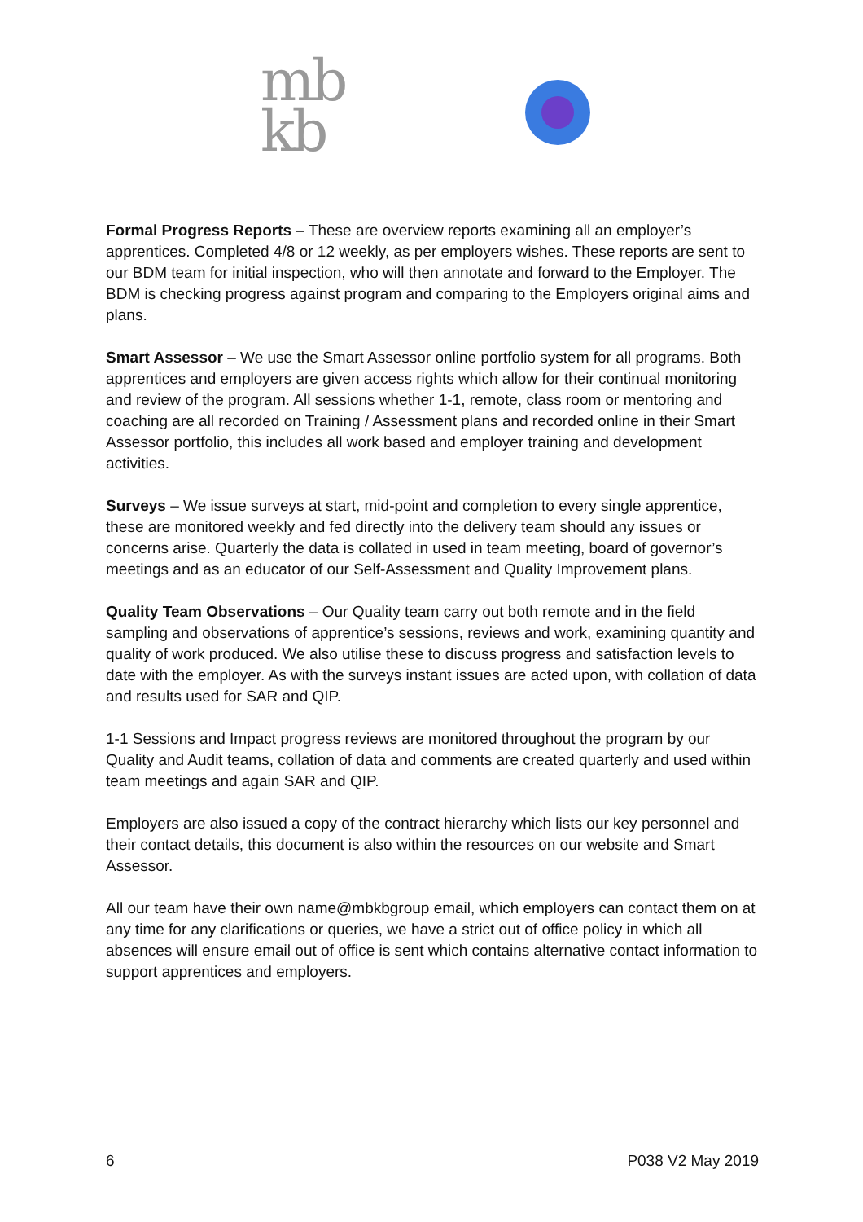mb
kb
Formal Progress Reports – These are overview reports examining all an employer’s apprentices. Completed 4/8 or 12 weekly, as per employers wishes. These reports are sent to our BDM team for initial inspection, who will then annotate and forward to the Employer. The BDM is checking progress against program and comparing to the Employers original aims and plans.
Smart Assessor – We use the Smart Assessor online portfolio system for all programs. Both apprentices and employers are given access rights which allow for their continual monitoring and review of the program. All sessions whether 1-1, remote, class room or mentoring and coaching are all recorded on Training / Assessment plans and recorded online in their Smart Assessor portfolio, this includes all work based and employer training and development activities.
Surveys – We issue surveys at start, mid-point and completion to every single apprentice, these are monitored weekly and fed directly into the delivery team should any issues or concerns arise. Quarterly the data is collated in used in team meeting, board of governor’s meetings and as an educator of our Self-Assessment and Quality Improvement plans.
Quality Team Observations – Our Quality team carry out both remote and in the field sampling and observations of apprentice’s sessions, reviews and work, examining quantity and quality of work produced. We also utilise these to discuss progress and satisfaction levels to date with the employer. As with the surveys instant issues are acted upon, with collation of data and results used for SAR and QIP.
1-1 Sessions and Impact progress reviews are monitored throughout the program by our Quality and Audit teams, collation of data and comments are created quarterly and used within team meetings and again SAR and QIP.
Employers are also issued a copy of the contract hierarchy which lists our key personnel and their contact details, this document is also within the resources on our website and Smart Assessor.
All our team have their own name@mbkbgroup email, which employers can contact them on at any time for any clarifications or queries, we have a strict out of office policy in which all absences will ensure email out of office is sent which contains alternative contact information to support apprentices and employers.
6 P038 V2 May 2019